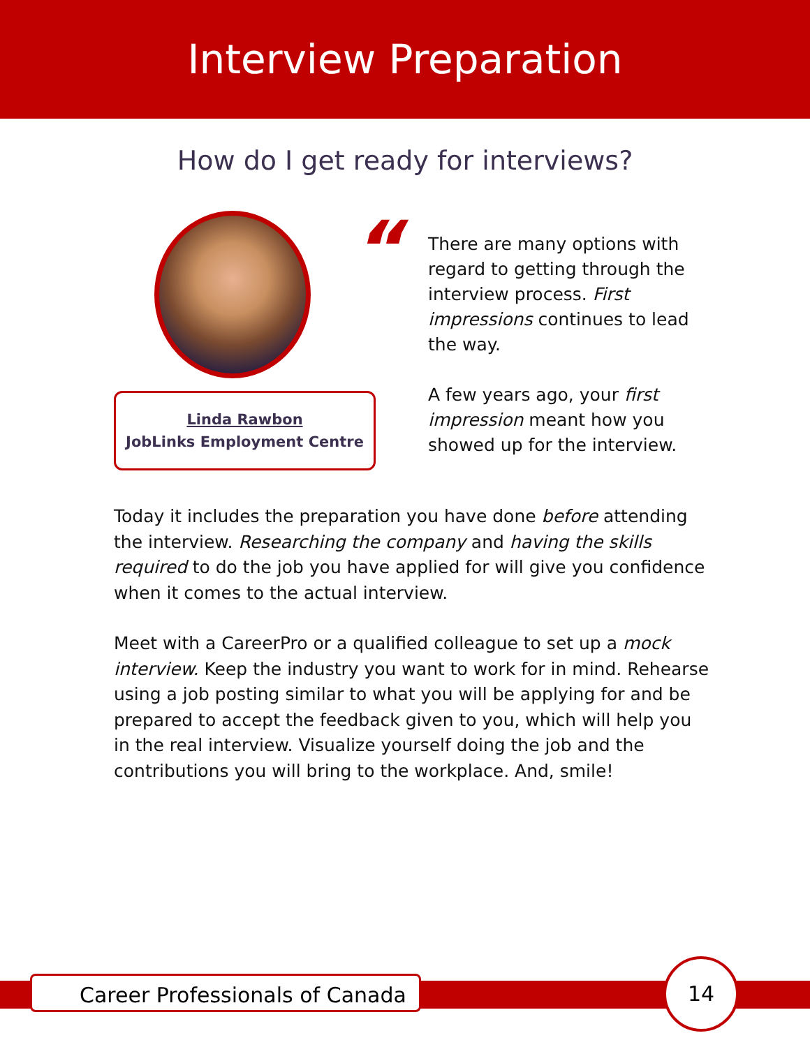Interview Preparation
How do I get ready for interviews?
Linda Rawbon
JobLinks Employment Centre
“
There are many options with regard to getting through the interview process. First impressions continues to lead the way.
A few years ago, your first impression meant how you showed up for the interview.
Today it includes the preparation you have done before attending the interview. Researching the company and having the skills required to do the job you have applied for will give you confidence when it comes to the actual interview.
Meet with a CareerPro or a qualified colleague to set up a mock interview. Keep the industry you want to work for in mind. Rehearse using a job posting similar to what you will be applying for and be prepared to accept the feedback given to you, which will help you in the real interview. Visualize yourself doing the job and the contributions you will bring to the workplace. And, smile!
Career Professionals of Canada
14